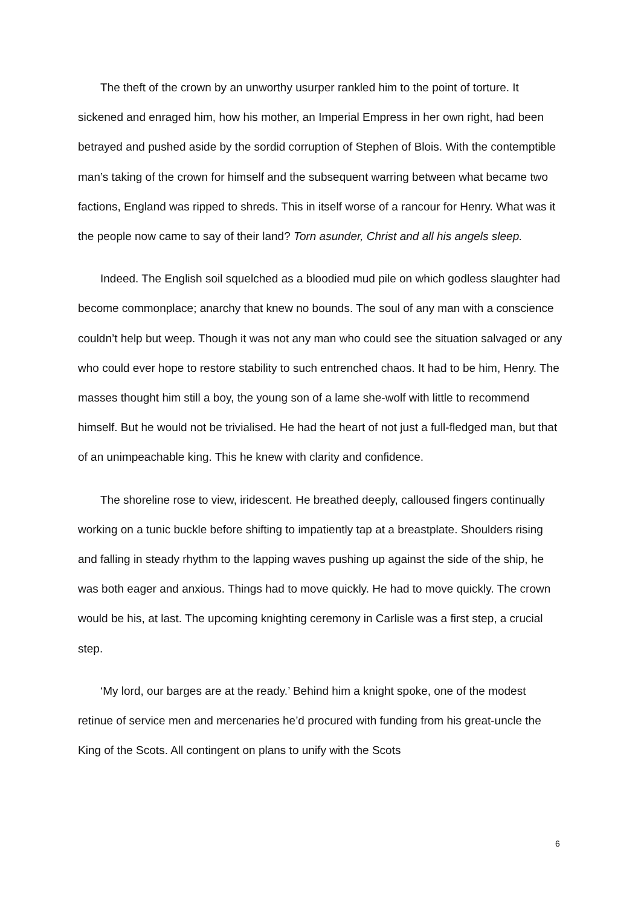The theft of the crown by an unworthy usurper rankled him to the point of torture. It sickened and enraged him, how his mother, an Imperial Empress in her own right, had been betrayed and pushed aside by the sordid corruption of Stephen of Blois. With the contemptible man’s taking of the crown for himself and the subsequent warring between what became two factions, England was ripped to shreds. This in itself worse of a rancour for Henry. What was it the people now came to say of their land? Torn asunder, Christ and all his angels sleep.
Indeed. The English soil squelched as a bloodied mud pile on which godless slaughter had become commonplace; anarchy that knew no bounds. The soul of any man with a conscience couldn’t help but weep. Though it was not any man who could see the situation salvaged or any who could ever hope to restore stability to such entrenched chaos. It had to be him, Henry. The masses thought him still a boy, the young son of a lame she-wolf with little to recommend himself. But he would not be trivialised. He had the heart of not just a full-fledged man, but that of an unimpeachable king. This he knew with clarity and confidence.
The shoreline rose to view, iridescent. He breathed deeply, calloused fingers continually working on a tunic buckle before shifting to impatiently tap at a breastplate. Shoulders rising and falling in steady rhythm to the lapping waves pushing up against the side of the ship, he was both eager and anxious. Things had to move quickly. He had to move quickly. The crown would be his, at last. The upcoming knighting ceremony in Carlisle was a first step, a crucial step.
‘My lord, our barges are at the ready.’ Behind him a knight spoke, one of the modest retinue of service men and mercenaries he’d procured with funding from his great-uncle the King of the Scots. All contingent on plans to unify with the Scots
6